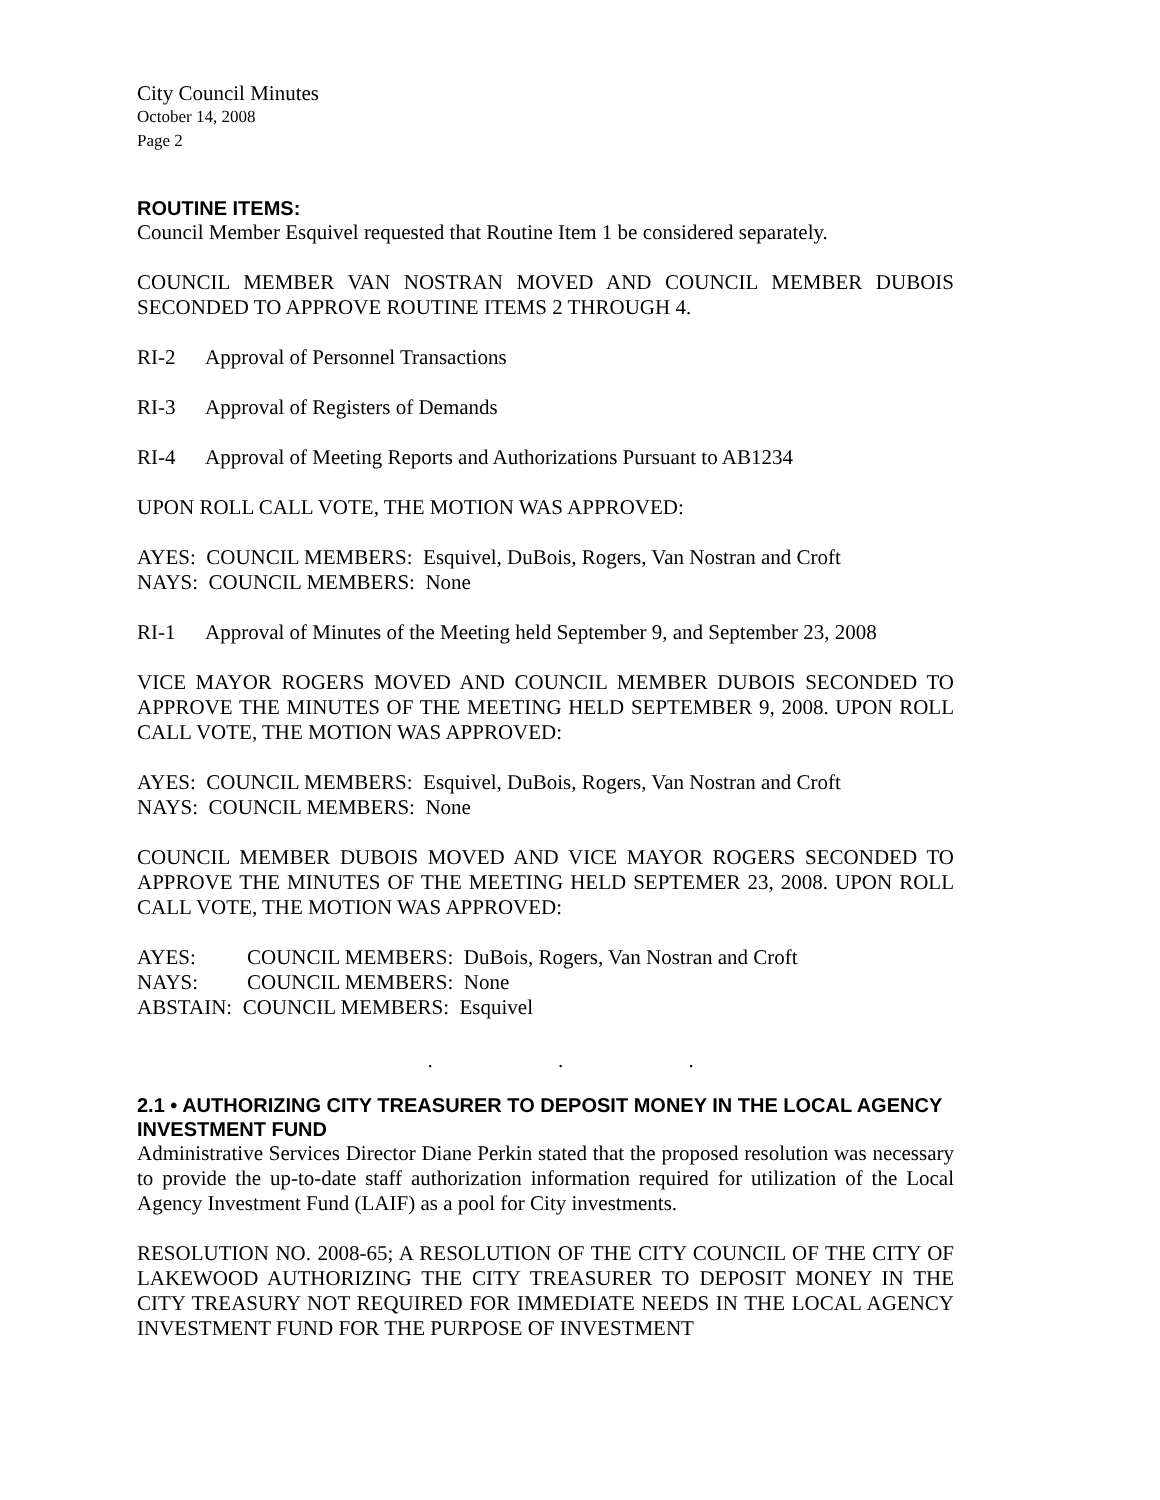City Council Minutes
October 14, 2008
Page 2
ROUTINE ITEMS:
Council Member Esquivel requested that Routine Item 1 be considered separately.
COUNCIL MEMBER VAN NOSTRAN MOVED AND COUNCIL MEMBER DUBOIS SECONDED TO APPROVE ROUTINE ITEMS 2 THROUGH 4.
RI-2 Approval of Personnel Transactions
RI-3 Approval of Registers of Demands
RI-4 Approval of Meeting Reports and Authorizations Pursuant to AB1234
UPON ROLL CALL VOTE, THE MOTION WAS APPROVED:
AYES: COUNCIL MEMBERS: Esquivel, DuBois, Rogers, Van Nostran and Croft
NAYS: COUNCIL MEMBERS: None
RI-1 Approval of Minutes of the Meeting held September 9, and September 23, 2008
VICE MAYOR ROGERS MOVED AND COUNCIL MEMBER DUBOIS SECONDED TO APPROVE THE MINUTES OF THE MEETING HELD SEPTEMBER 9, 2008. UPON ROLL CALL VOTE, THE MOTION WAS APPROVED:
AYES: COUNCIL MEMBERS: Esquivel, DuBois, Rogers, Van Nostran and Croft
NAYS: COUNCIL MEMBERS: None
COUNCIL MEMBER DUBOIS MOVED AND VICE MAYOR ROGERS SECONDED TO APPROVE THE MINUTES OF THE MEETING HELD SEPTEMER 23, 2008. UPON ROLL CALL VOTE, THE MOTION WAS APPROVED:
| AYES: | COUNCIL MEMBERS: DuBois, Rogers, Van Nostran and Croft |
| NAYS: | COUNCIL MEMBERS: None |
| ABSTAIN: COUNCIL MEMBERS: Esquivel | |
. . .
2.1 • AUTHORIZING CITY TREASURER TO DEPOSIT MONEY IN THE LOCAL AGENCY INVESTMENT FUND
Administrative Services Director Diane Perkin stated that the proposed resolution was necessary to provide the up-to-date staff authorization information required for utilization of the Local Agency Investment Fund (LAIF) as a pool for City investments.
RESOLUTION NO. 2008-65; A RESOLUTION OF THE CITY COUNCIL OF THE CITY OF LAKEWOOD AUTHORIZING THE CITY TREASURER TO DEPOSIT MONEY IN THE CITY TREASURY NOT REQUIRED FOR IMMEDIATE NEEDS IN THE LOCAL AGENCY INVESTMENT FUND FOR THE PURPOSE OF INVESTMENT